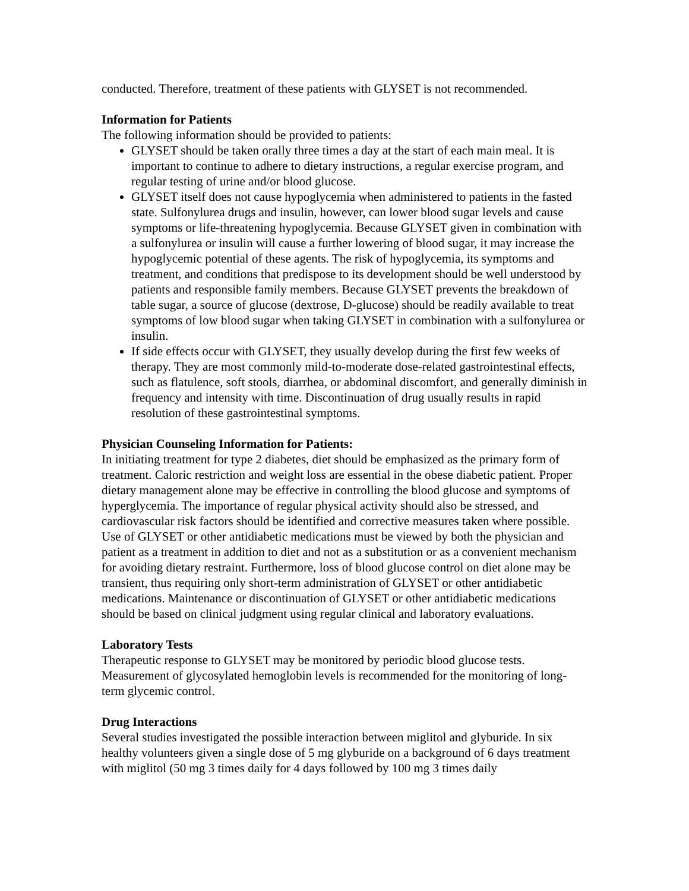conducted. Therefore, treatment of these patients with GLYSET is not recommended.
Information for Patients
The following information should be provided to patients:
GLYSET should be taken orally three times a day at the start of each main meal. It is important to continue to adhere to dietary instructions, a regular exercise program, and regular testing of urine and/or blood glucose.
GLYSET itself does not cause hypoglycemia when administered to patients in the fasted state. Sulfonylurea drugs and insulin, however, can lower blood sugar levels and cause symptoms or life-threatening hypoglycemia. Because GLYSET given in combination with a sulfonylurea or insulin will cause a further lowering of blood sugar, it may increase the hypoglycemic potential of these agents. The risk of hypoglycemia, its symptoms and treatment, and conditions that predispose to its development should be well understood by patients and responsible family members. Because GLYSET prevents the breakdown of table sugar, a source of glucose (dextrose, D-glucose) should be readily available to treat symptoms of low blood sugar when taking GLYSET in combination with a sulfonylurea or insulin.
If side effects occur with GLYSET, they usually develop during the first few weeks of therapy. They are most commonly mild-to-moderate dose-related gastrointestinal effects, such as flatulence, soft stools, diarrhea, or abdominal discomfort, and generally diminish in frequency and intensity with time. Discontinuation of drug usually results in rapid resolution of these gastrointestinal symptoms.
Physician Counseling Information for Patients:
In initiating treatment for type 2 diabetes, diet should be emphasized as the primary form of treatment. Caloric restriction and weight loss are essential in the obese diabetic patient. Proper dietary management alone may be effective in controlling the blood glucose and symptoms of hyperglycemia. The importance of regular physical activity should also be stressed, and cardiovascular risk factors should be identified and corrective measures taken where possible. Use of GLYSET or other antidiabetic medications must be viewed by both the physician and patient as a treatment in addition to diet and not as a substitution or as a convenient mechanism for avoiding dietary restraint. Furthermore, loss of blood glucose control on diet alone may be transient, thus requiring only short-term administration of GLYSET or other antidiabetic medications. Maintenance or discontinuation of GLYSET or other antidiabetic medications should be based on clinical judgment using regular clinical and laboratory evaluations.
Laboratory Tests
Therapeutic response to GLYSET may be monitored by periodic blood glucose tests. Measurement of glycosylated hemoglobin levels is recommended for the monitoring of long-term glycemic control.
Drug Interactions
Several studies investigated the possible interaction between miglitol and glyburide. In six healthy volunteers given a single dose of 5 mg glyburide on a background of 6 days treatment with miglitol (50 mg 3 times daily for 4 days followed by 100 mg 3 times daily